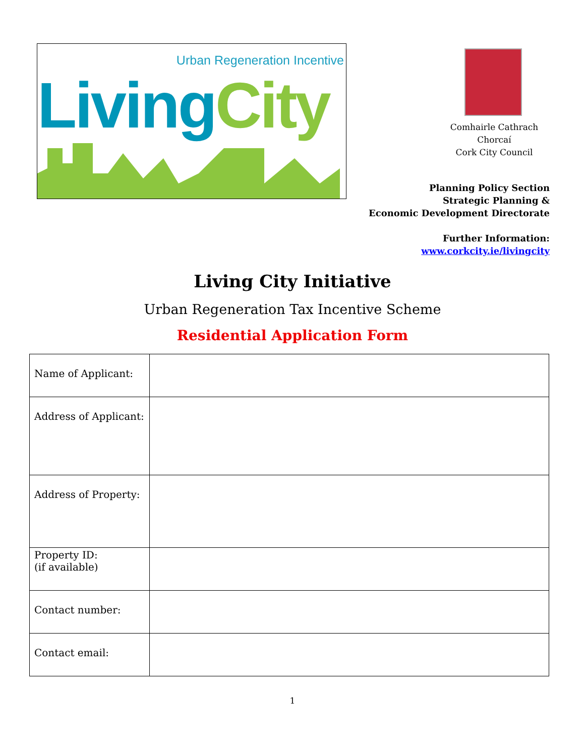Urban Regeneration Incentive
Living City
Comhairle Cathrach Chorcaí
Cork City Council
Planning Policy Section
Strategic Planning &
Economic Development Directorate
Further Information:
www.corkcity.ie/livingcity
Living City Initiative
Urban Regeneration Tax Incentive Scheme
Residential Application Form
| Name of Applicant: | |
| Address of Applicant: | |
| Address of Property: | |
| Property ID: (if available) | |
| Contact number: | |
| Contact email: | |
1